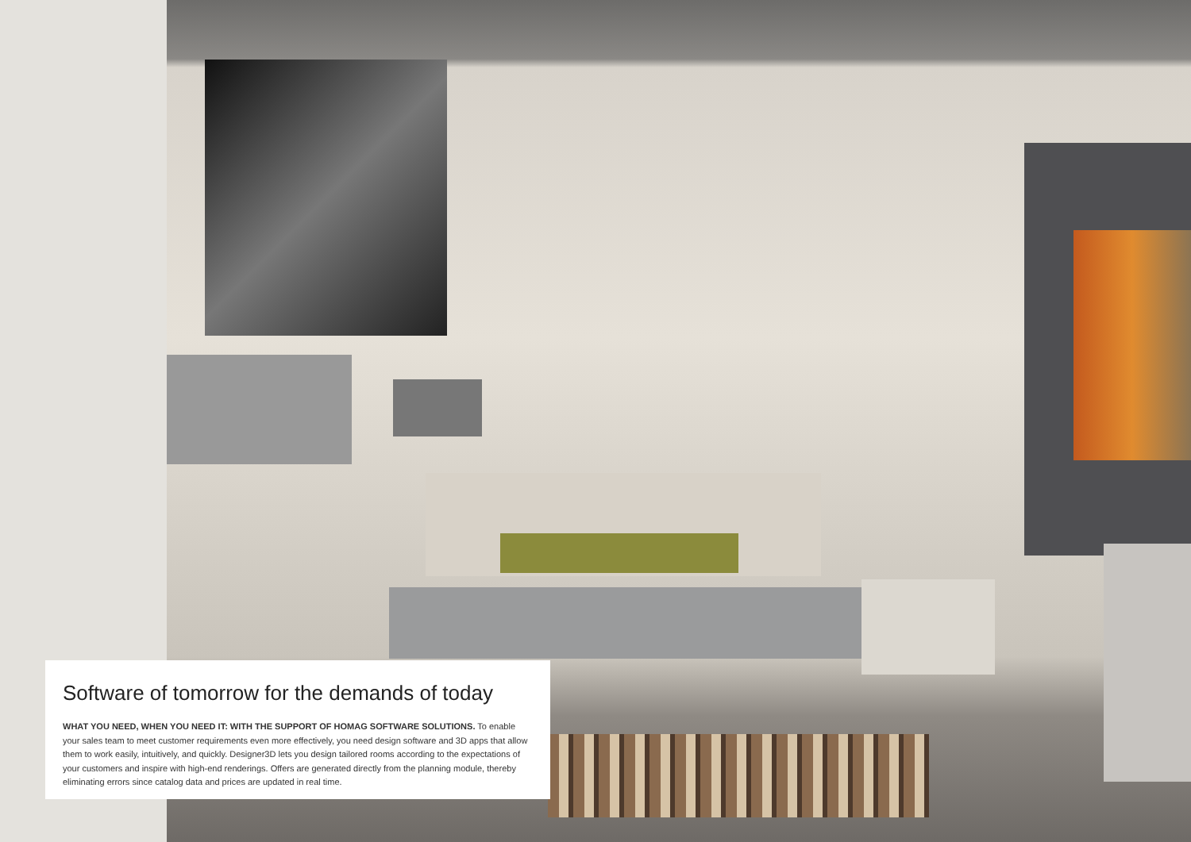Software of tomorrow for the demands of today
WHAT YOU NEED, WHEN YOU NEED IT: WITH THE SUPPORT OF HOMAG SOFTWARE SOLUTIONS. To enable your sales team to meet customer requirements even more effectively, you need design software and 3D apps that allow them to work easily, intuitively, and quickly. Designer3D lets you design tailored rooms according to the expectations of your customers and inspire with high-end renderings. Offers are generated directly from the planning module, thereby eliminating errors since catalog data and prices are updated in real time.